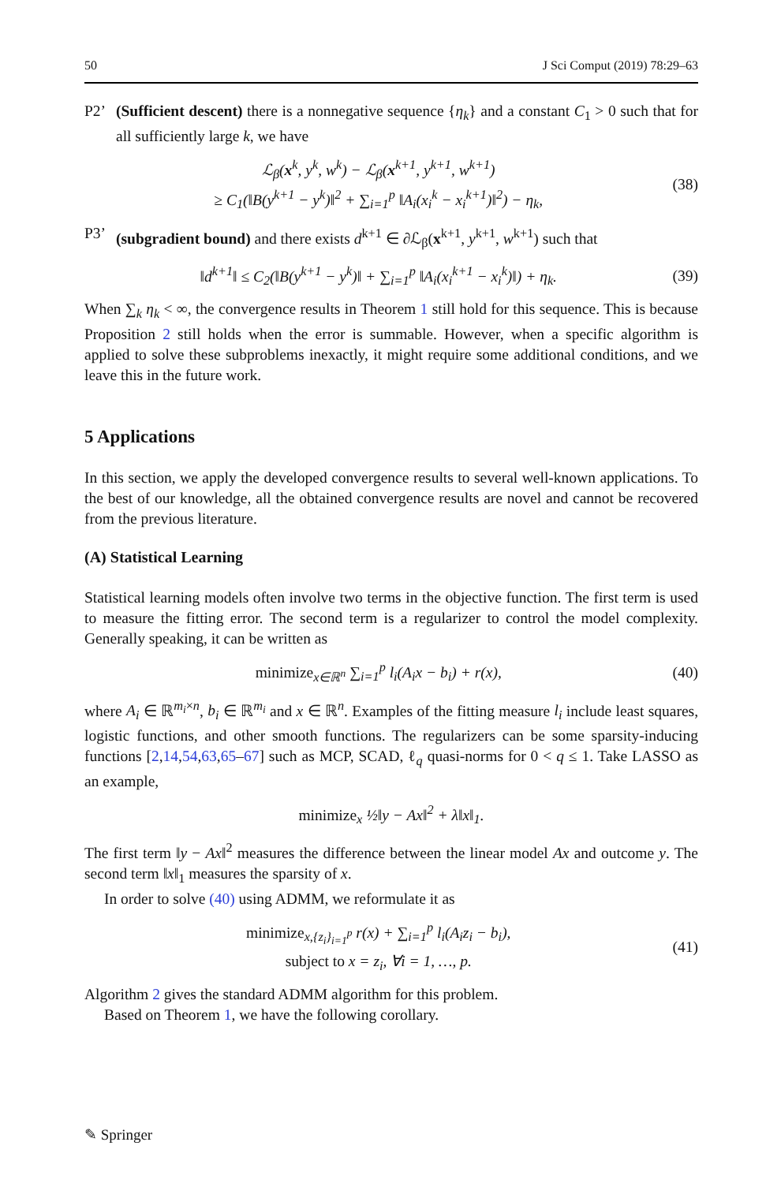50 J Sci Comput (2019) 78:29–63
P2’ (Sufficient descent) there is a nonnegative sequence {η<sub>k</sub>} and a constant C<sub>1</sub> > 0 such that for all sufficiently large k, we have
ℒ<sub>β</sub>(x<sup>k</sup>, y<sup>k</sup>, w<sup>k</sup>) − ℒ<sub>β</sub>(x<sup>k+1</sup>, y<sup>k+1</sup>, w<sup>k+1</sup>)
≥ C<sub>1</sub>(‖B(y<sup>k+1</sup> − y<sup>k</sup>)‖<sup>2</sup> + ∑<sub>i=1</sub><sup>p</sup> ‖A<sub>i</sub>(x<sub>i</sub><sup>k</sup> − x<sub>i</sub><sup>k+1</sup>)‖<sup>2</sup>) − η<sub>k</sub>, (38)
P3’ (subgradient bound) and there exists d<sup>k+1</sup> ∈ ∂ℒ<sub>β</sub>(x<sup>k+1</sup>, y<sup>k+1</sup>, w<sup>k+1</sup>) such that
‖d<sup>k+1</sup>‖ ≤ C<sub>2</sub>(‖B(y<sup>k+1</sup> − y<sup>k</sup>)‖ + ∑<sub>i=1</sub><sup>p</sup> ‖A<sub>i</sub>(x<sub>i</sub><sup>k+1</sup> − x<sub>i</sub><sup>k</sup>)‖) + η<sub>k</sub>. (39)
When ∑<sub>k</sub> η<sub>k</sub> < ∞, the convergence results in Theorem 1 still hold for this sequence. This is because Proposition 2 still holds when the error is summable. However, when a specific algorithm is applied to solve these subproblems inexactly, it might require some additional conditions, and we leave this in the future work.
5 Applications
In this section, we apply the developed convergence results to several well-known applications. To the best of our knowledge, all the obtained convergence results are novel and cannot be recovered from the previous literature.
(A) Statistical Learning
Statistical learning models often involve two terms in the objective function. The first term is used to measure the fitting error. The second term is a regularizer to control the model complexity. Generally speaking, it can be written as
minimize<sub>x∈ℝ<sup>n</sup></sub> ∑<sub>i=1</sub><sup>p</sup> l<sub>i</sub>(A<sub>i</sub>x − b<sub>i</sub>) + r(x), (40)
where A<sub>i</sub> ∈ ℝ<sup>m<sub>i</sub>×n</sup>, b<sub>i</sub> ∈ ℝ<sup>m<sub>i</sub></sup> and x ∈ ℝ<sup>n</sup>. Examples of the fitting measure l<sub>i</sub> include least squares, logistic functions, and other smooth functions. The regularizers can be some sparsity-inducing functions [2,14,54,63,65–67] such as MCP, SCAD, ℓ<sub>q</sub> quasi-norms for 0 < q ≤ 1. Take LASSO as an example,
minimize<sub>x</sub> ½‖y − Ax‖<sup>2</sup> + λ‖x‖<sub>1</sub>.
The first term ‖y − Ax‖<sup>2</sup> measures the difference between the linear model Ax and outcome y. The second term ‖x‖<sub>1</sub> measures the sparsity of x.
In order to solve (40) using ADMM, we reformulate it as
minimize<sub>x,{z<sub>i</sub>}<sub>i=1</sub><sup>p</sup></sub> r(x) + ∑<sub>i=1</sub><sup>p</sup> l<sub>i</sub>(A<sub>i</sub>z<sub>i</sub> − b<sub>i</sub>),
subject to x = z<sub>i</sub>, ∀i = 1, …, p. (41)
Algorithm 2 gives the standard ADMM algorithm for this problem.
Based on Theorem 1, we have the following corollary.
✎ Springer